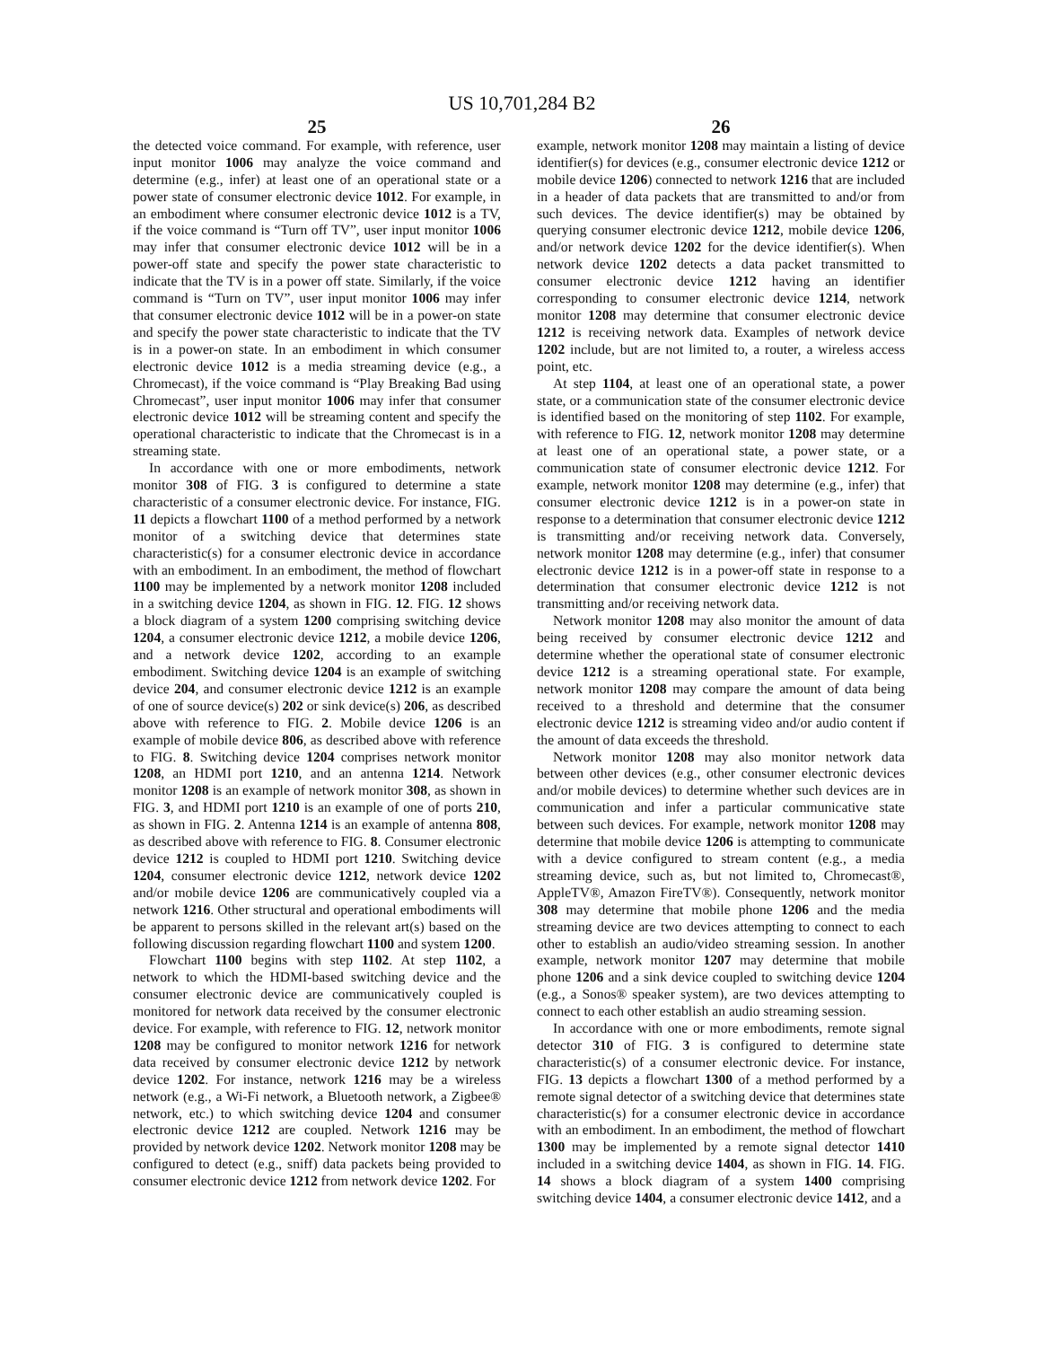US 10,701,284 B2
25
the detected voice command. For example, with reference, user input monitor 1006 may analyze the voice command and determine (e.g., infer) at least one of an operational state or a power state of consumer electronic device 1012. For example, in an embodiment where consumer electronic device 1012 is a TV, if the voice command is “Turn off TV”, user input monitor 1006 may infer that consumer electronic device 1012 will be in a power-off state and specify the power state characteristic to indicate that the TV is in a power off state. Similarly, if the voice command is “Turn on TV”, user input monitor 1006 may infer that consumer electronic device 1012 will be in a power-on state and specify the power state characteristic to indicate that the TV is in a power-on state. In an embodiment in which consumer electronic device 1012 is a media streaming device (e.g., a Chromecast), if the voice command is “Play Breaking Bad using Chromecast”, user input monitor 1006 may infer that consumer electronic device 1012 will be streaming content and specify the operational characteristic to indicate that the Chromecast is in a streaming state.
In accordance with one or more embodiments, network monitor 308 of FIG. 3 is configured to determine a state characteristic of a consumer electronic device. For instance, FIG. 11 depicts a flowchart 1100 of a method performed by a network monitor of a switching device that determines state characteristic(s) for a consumer electronic device in accordance with an embodiment. In an embodiment, the method of flowchart 1100 may be implemented by a network monitor 1208 included in a switching device 1204, as shown in FIG. 12. FIG. 12 shows a block diagram of a system 1200 comprising switching device 1204, a consumer electronic device 1212, a mobile device 1206, and a network device 1202, according to an example embodiment. Switching device 1204 is an example of switching device 204, and consumer electronic device 1212 is an example of one of source device(s) 202 or sink device(s) 206, as described above with reference to FIG. 2. Mobile device 1206 is an example of mobile device 806, as described above with reference to FIG. 8. Switching device 1204 comprises network monitor 1208, an HDMI port 1210, and an antenna 1214. Network monitor 1208 is an example of network monitor 308, as shown in FIG. 3, and HDMI port 1210 is an example of one of ports 210, as shown in FIG. 2. Antenna 1214 is an example of antenna 808, as described above with reference to FIG. 8. Consumer electronic device 1212 is coupled to HDMI port 1210. Switching device 1204, consumer electronic device 1212, network device 1202 and/or mobile device 1206 are communicatively coupled via a network 1216. Other structural and operational embodiments will be apparent to persons skilled in the relevant art(s) based on the following discussion regarding flowchart 1100 and system 1200.
Flowchart 1100 begins with step 1102. At step 1102, a network to which the HDMI-based switching device and the consumer electronic device are communicatively coupled is monitored for network data received by the consumer electronic device. For example, with reference to FIG. 12, network monitor 1208 may be configured to monitor network 1216 for network data received by consumer electronic device 1212 by network device 1202. For instance, network 1216 may be a wireless network (e.g., a Wi-Fi network, a Bluetooth network, a Zigbee® network, etc.) to which switching device 1204 and consumer electronic device 1212 are coupled. Network 1216 may be provided by network device 1202. Network monitor 1208 may be configured to detect (e.g., sniff) data packets being provided to consumer electronic device 1212 from network device 1202. For
26
example, network monitor 1208 may maintain a listing of device identifier(s) for devices (e.g., consumer electronic device 1212 or mobile device 1206) connected to network 1216 that are included in a header of data packets that are transmitted to and/or from such devices. The device identifier(s) may be obtained by querying consumer electronic device 1212, mobile device 1206, and/or network device 1202 for the device identifier(s). When network device 1202 detects a data packet transmitted to consumer electronic device 1212 having an identifier corresponding to consumer electronic device 1214, network monitor 1208 may determine that consumer electronic device 1212 is receiving network data. Examples of network device 1202 include, but are not limited to, a router, a wireless access point, etc.
At step 1104, at least one of an operational state, a power state, or a communication state of the consumer electronic device is identified based on the monitoring of step 1102. For example, with reference to FIG. 12, network monitor 1208 may determine at least one of an operational state, a power state, or a communication state of consumer electronic device 1212. For example, network monitor 1208 may determine (e.g., infer) that consumer electronic device 1212 is in a power-on state in response to a determination that consumer electronic device 1212 is transmitting and/or receiving network data. Conversely, network monitor 1208 may determine (e.g., infer) that consumer electronic device 1212 is in a power-off state in response to a determination that consumer electronic device 1212 is not transmitting and/or receiving network data.
Network monitor 1208 may also monitor the amount of data being received by consumer electronic device 1212 and determine whether the operational state of consumer electronic device 1212 is a streaming operational state. For example, network monitor 1208 may compare the amount of data being received to a threshold and determine that the consumer electronic device 1212 is streaming video and/or audio content if the amount of data exceeds the threshold.
Network monitor 1208 may also monitor network data between other devices (e.g., other consumer electronic devices and/or mobile devices) to determine whether such devices are in communication and infer a particular communicative state between such devices. For example, network monitor 1208 may determine that mobile device 1206 is attempting to communicate with a device configured to stream content (e.g., a media streaming device, such as, but not limited to, Chromecast®, AppleTV®, Amazon FireTV®). Consequently, network monitor 308 may determine that mobile phone 1206 and the media streaming device are two devices attempting to connect to each other to establish an audio/video streaming session. In another example, network monitor 1207 may determine that mobile phone 1206 and a sink device coupled to switching device 1204 (e.g., a Sonos® speaker system), are two devices attempting to connect to each other establish an audio streaming session.
In accordance with one or more embodiments, remote signal detector 310 of FIG. 3 is configured to determine state characteristic(s) of a consumer electronic device. For instance, FIG. 13 depicts a flowchart 1300 of a method performed by a remote signal detector of a switching device that determines state characteristic(s) for a consumer electronic device in accordance with an embodiment. In an embodiment, the method of flowchart 1300 may be implemented by a remote signal detector 1410 included in a switching device 1404, as shown in FIG. 14. FIG. 14 shows a block diagram of a system 1400 comprising switching device 1404, a consumer electronic device 1412, and a